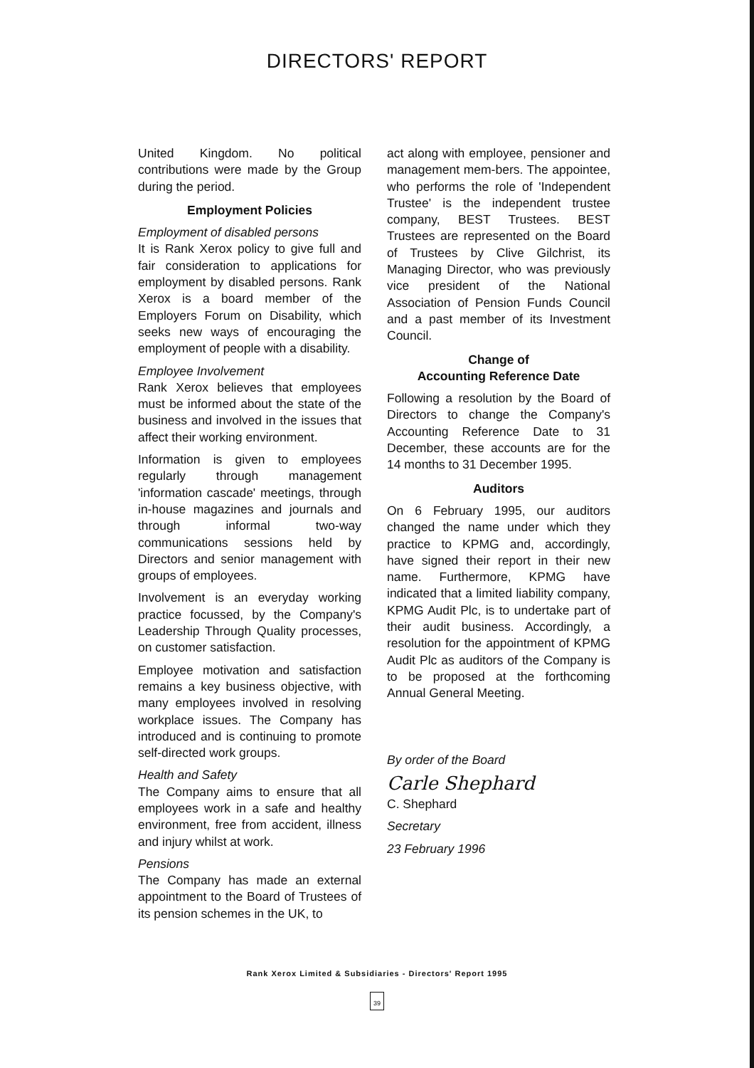DIRECTORS' REPORT
United Kingdom. No political contributions were made by the Group during the period.
Employment Policies
Employment of disabled persons
It is Rank Xerox policy to give full and fair consideration to applications for employment by disabled persons. Rank Xerox is a board member of the Employers Forum on Disability, which seeks new ways of encouraging the employment of people with a disability.
Employee Involvement
Rank Xerox believes that employees must be informed about the state of the business and involved in the issues that affect their working environment.
Information is given to employees regularly through management 'information cascade' meetings, through in-house magazines and journals and through informal two-way communications sessions held by Directors and senior management with groups of employees.
Involvement is an everyday working practice focussed, by the Company's Leadership Through Quality processes, on customer satisfaction.
Employee motivation and satisfaction remains a key business objective, with many employees involved in resolving workplace issues. The Company has introduced and is continuing to promote self-directed work groups.
Health and Safety
The Company aims to ensure that all employees work in a safe and healthy environment, free from accident, illness and injury whilst at work.
Pensions
The Company has made an external appointment to the Board of Trustees of its pension schemes in the UK, to
act along with employee, pensioner and management mem-bers. The appointee, who performs the role of 'Independent Trustee' is the independent trustee company, BEST Trustees. BEST Trustees are represented on the Board of Trustees by Clive Gilchrist, its Managing Director, who was previously vice president of the National Association of Pension Funds Council and a past member of its Investment Council.
Change of
Accounting Reference Date
Following a resolution by the Board of Directors to change the Company's Accounting Reference Date to 31 December, these accounts are for the 14 months to 31 December 1995.
Auditors
On 6 February 1995, our auditors changed the name under which they practice to KPMG and, accordingly, have signed their report in their new name. Furthermore, KPMG have indicated that a limited liability company, KPMG Audit Plc, is to undertake part of their audit business. Accordingly, a resolution for the appointment of KPMG Audit Plc as auditors of the Company is to be proposed at the forthcoming Annual General Meeting.
By order of the Board
Carle Shephard
C. Shephard
Secretary
23 February 1996
Rank Xerox Limited & Subsidiaries - Directors' Report 1995
39